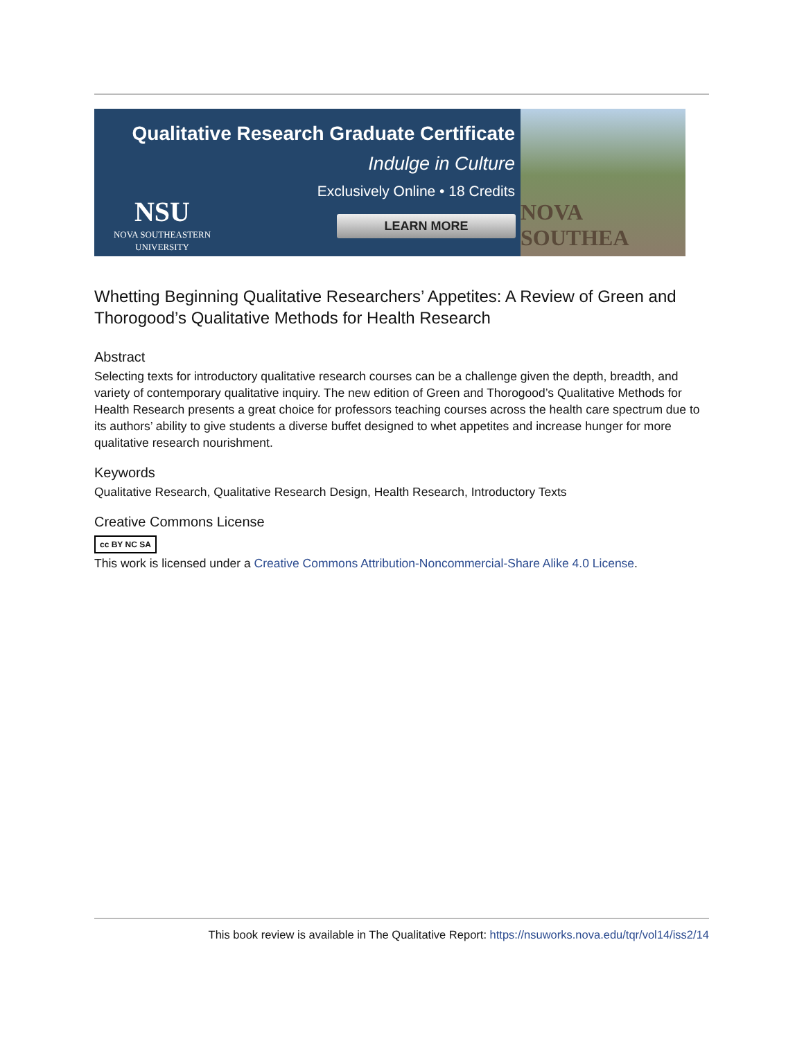Qualitative Research Graduate Certificate
Indulge in Culture
Exclusively Online • 18 Credits
NSU
NOVA SOUTHEASTERN
UNIVERSITY
LEARN MORE
NOVA SOUTHEA
Whetting Beginning Qualitative Researchers’ Appetites: A Review of Green and Thorogood’s Qualitative Methods for Health Research
Abstract
Selecting texts for introductory qualitative research courses can be a challenge given the depth, breadth, and variety of contemporary qualitative inquiry. The new edition of Green and Thorogood’s Qualitative Methods for Health Research presents a great choice for professors teaching courses across the health care spectrum due to its authors’ ability to give students a diverse buffet designed to whet appetites and increase hunger for more qualitative research nourishment.
Keywords
Qualitative Research, Qualitative Research Design, Health Research, Introductory Texts
Creative Commons License
cc BY NC SA
This work is licensed under a Creative Commons Attribution-Noncommercial-Share Alike 4.0 License.
This book review is available in The Qualitative Report: https://nsuworks.nova.edu/tqr/vol14/iss2/14